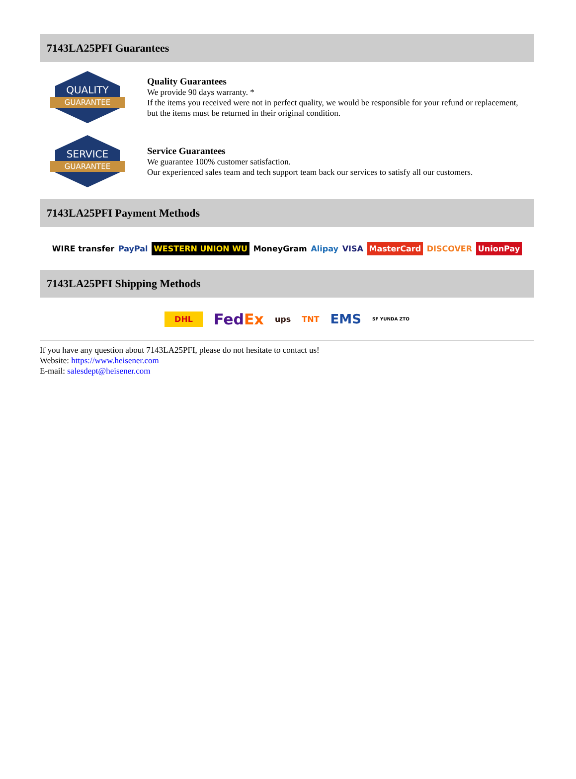7143LA25PFI Guarantees
QUALITY
GUARANTEE
Quality Guarantees
We provide 90 days warranty. *
If the items you received were not in perfect quality, we would be responsible for your refund or replacement, but the items must be returned in their original condition.
SERVICE
GUARANTEE
Service Guarantees
We guarantee 100% customer satisfaction.
Our experienced sales team and tech support team back our services to satisfy all our customers.
7143LA25PFI Payment Methods
WIRE transfer PayPal WESTERN UNION WU MoneyGram Alipay VISA MasterCard DISCOVER UnionPay
7143LA25PFI Shipping Methods
DHL FedEx ups TNT EMS SF YUNDA ZTO
If you have any question about 7143LA25PFI, please do not hesitate to contact us!
Website: https://www.heisener.com
E-mail: salesdept@heisener.com